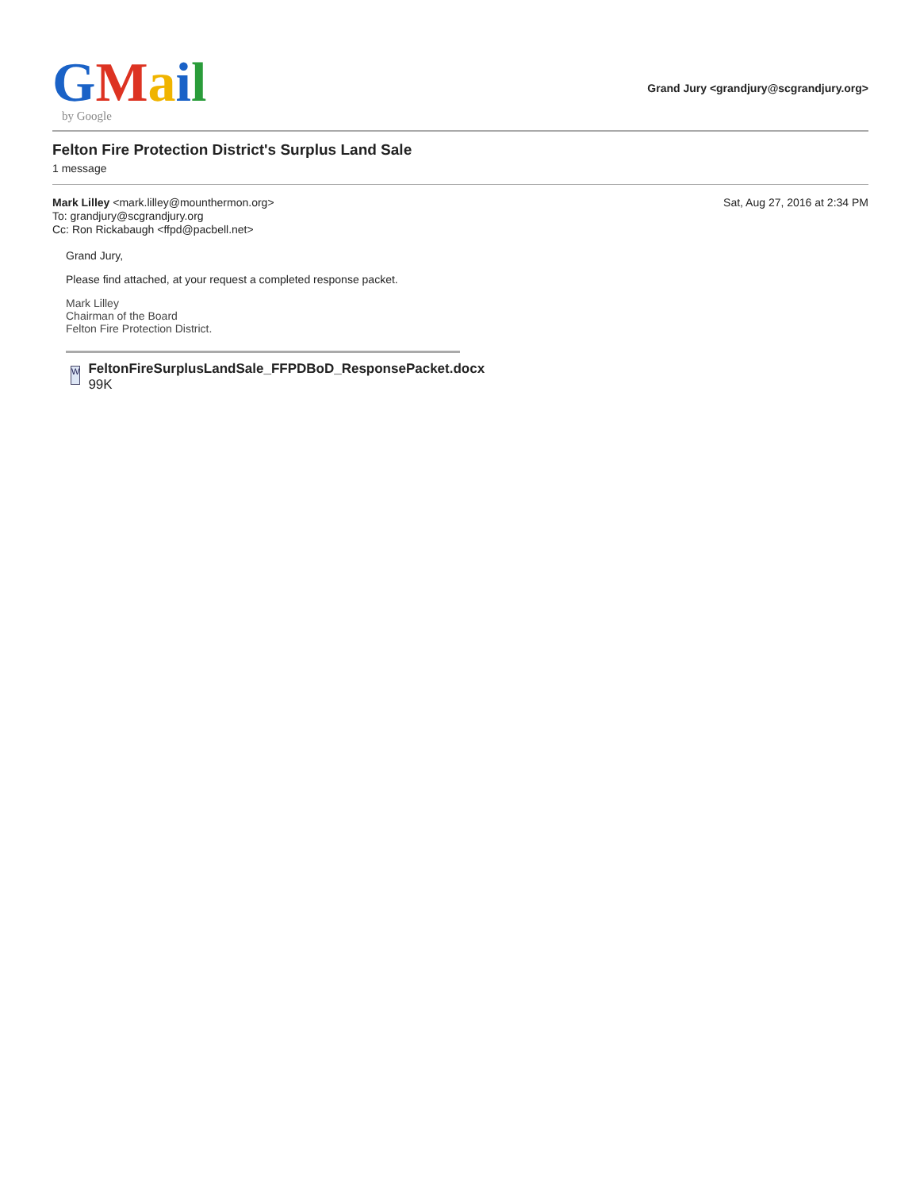GMail
by Google
Grand Jury <grandjury@scgrandjury.org>
Felton Fire Protection District's Surplus Land Sale
1 message
Mark Lilley <mark.lilley@mounthermon.org>
To: grandjury@scgrandjury.org
Cc: Ron Rickabaugh <ffpd@pacbell.net>
Sat, Aug 27, 2016 at 2:34 PM
Grand Jury,
Please find attached, at your request a completed response packet.
Mark Lilley
Chairman of the Board
Felton Fire Protection District.
W
FeltonFireSurplusLandSale_FFPDBoD_ResponsePacket.docx
99K